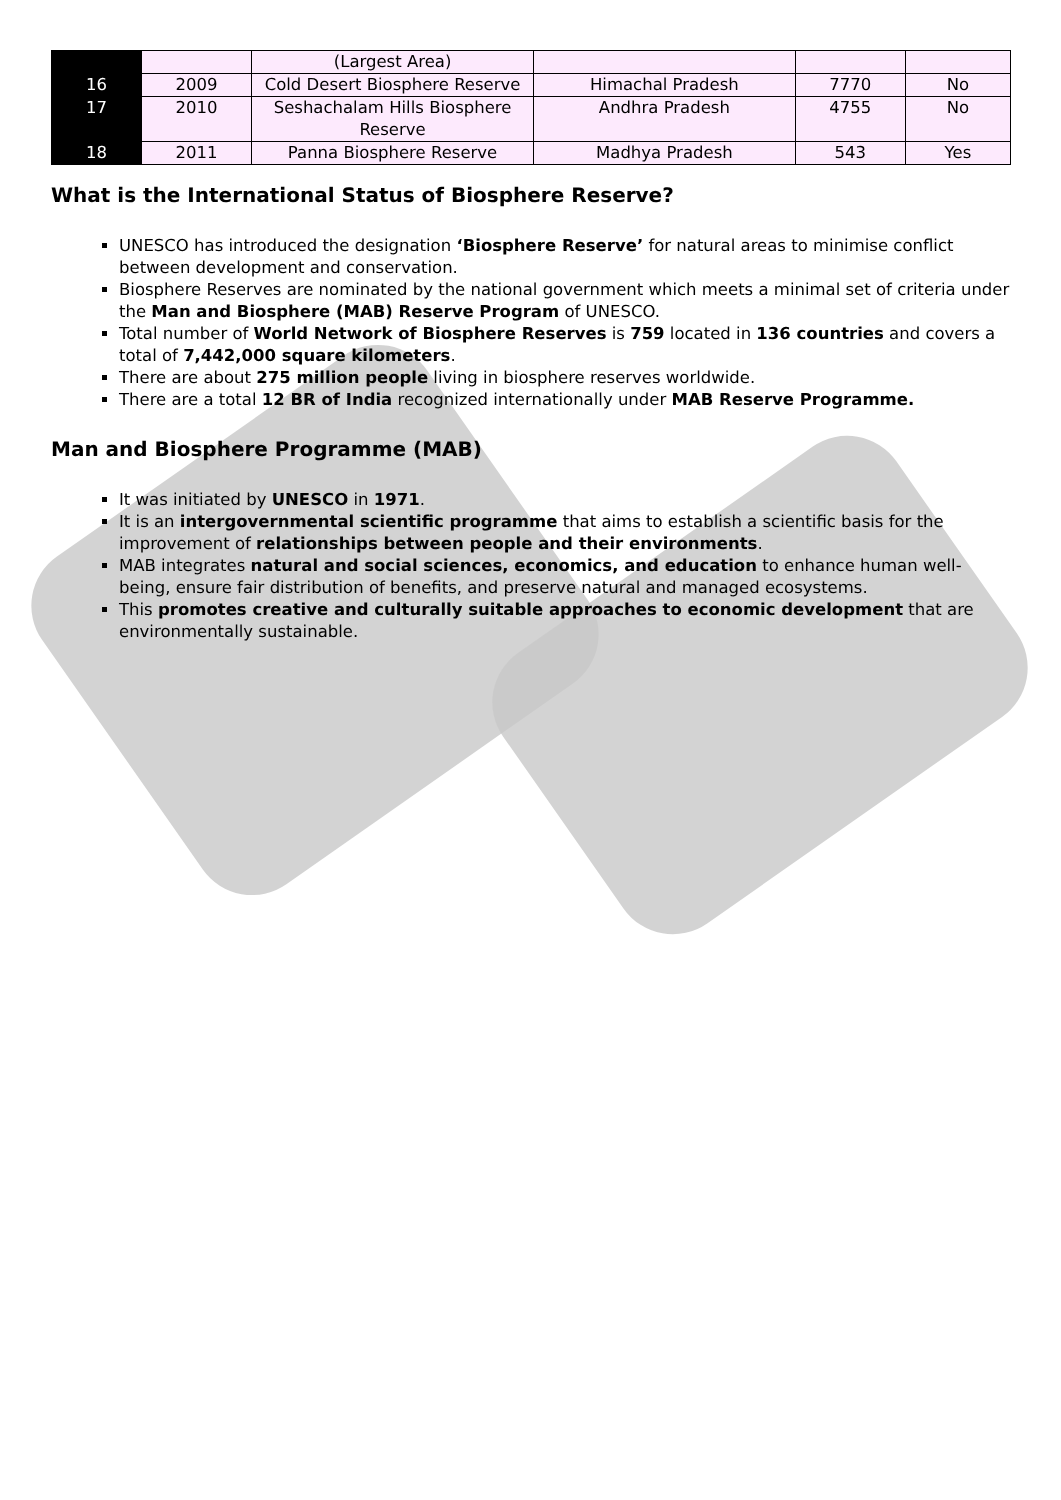| | | (Largest Area) | | | |
| 16 | 2009 | Cold Desert Biosphere Reserve | Himachal Pradesh | 7770 | No |
| 17 | 2010 | Seshachalam Hills Biosphere Reserve | Andhra Pradesh | 4755 | No |
| 18 | 2011 | Panna Biosphere Reserve | Madhya Pradesh | 543 | Yes |
What is the International Status of Biosphere Reserve?
UNESCO has introduced the designation ‘Biosphere Reserve’ for natural areas to minimise conflict between development and conservation.
Biosphere Reserves are nominated by the national government which meets a minimal set of criteria under the Man and Biosphere (MAB) Reserve Program of UNESCO.
Total number of World Network of Biosphere Reserves is 759 located in 136 countries and covers a total of 7,442,000 square kilometers.
There are about 275 million people living in biosphere reserves worldwide.
There are a total 12 BR of India recognized internationally under MAB Reserve Programme.
Man and Biosphere Programme (MAB)
It was initiated by UNESCO in 1971.
It is an intergovernmental scientific programme that aims to establish a scientific basis for the improvement of relationships between people and their environments.
MAB integrates natural and social sciences, economics, and education to enhance human well-being, ensure fair distribution of benefits, and preserve natural and managed ecosystems.
This promotes creative and culturally suitable approaches to economic development that are environmentally sustainable.